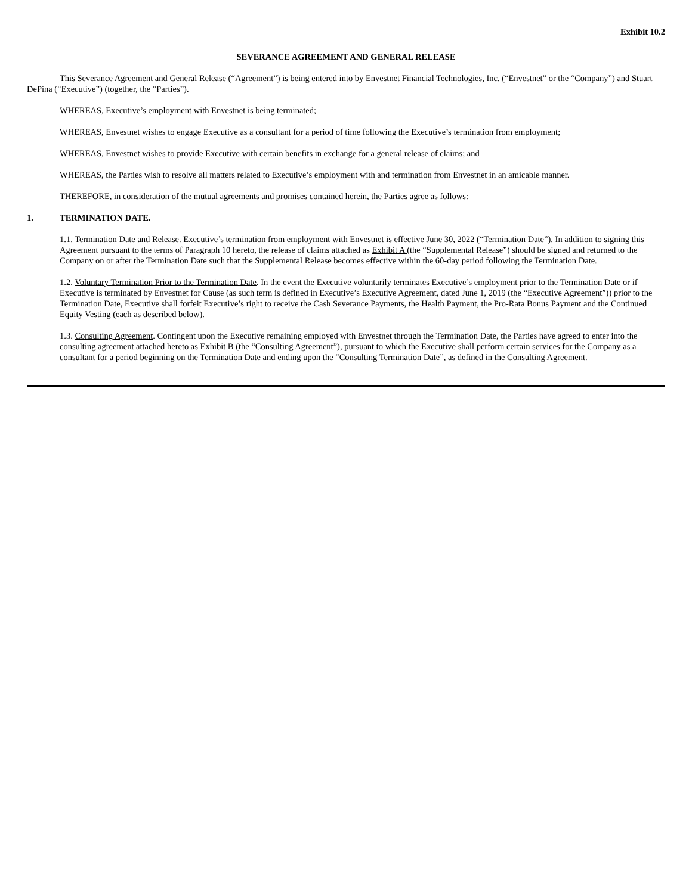Exhibit 10.2
SEVERANCE AGREEMENT AND GENERAL RELEASE
This Severance Agreement and General Release (“Agreement”) is being entered into by Envestnet Financial Technologies, Inc. (“Envestnet” or the “Company”) and Stuart DePina (“Executive”) (together, the “Parties”).
WHEREAS, Executive’s employment with Envestnet is being terminated;
WHEREAS, Envestnet wishes to engage Executive as a consultant for a period of time following the Executive’s termination from employment;
WHEREAS, Envestnet wishes to provide Executive with certain benefits in exchange for a general release of claims; and
WHEREAS, the Parties wish to resolve all matters related to Executive’s employment with and termination from Envestnet in an amicable manner.
THEREFORE, in consideration of the mutual agreements and promises contained herein, the Parties agree as follows:
1. TERMINATION DATE.
1.1. Termination Date and Release. Executive’s termination from employment with Envestnet is effective June 30, 2022 (“Termination Date”). In addition to signing this Agreement pursuant to the terms of Paragraph 10 hereto, the release of claims attached as Exhibit A (the “Supplemental Release”) should be signed and returned to the Company on or after the Termination Date such that the Supplemental Release becomes effective within the 60-day period following the Termination Date.
1.2. Voluntary Termination Prior to the Termination Date. In the event the Executive voluntarily terminates Executive’s employment prior to the Termination Date or if Executive is terminated by Envestnet for Cause (as such term is defined in Executive’s Executive Agreement, dated June 1, 2019 (the “Executive Agreement”)) prior to the Termination Date, Executive shall forfeit Executive’s right to receive the Cash Severance Payments, the Health Payment, the Pro-Rata Bonus Payment and the Continued Equity Vesting (each as described below).
1.3. Consulting Agreement. Contingent upon the Executive remaining employed with Envestnet through the Termination Date, the Parties have agreed to enter into the consulting agreement attached hereto as Exhibit B (the “Consulting Agreement”), pursuant to which the Executive shall perform certain services for the Company as a consultant for a period beginning on the Termination Date and ending upon the “Consulting Termination Date”, as defined in the Consulting Agreement.